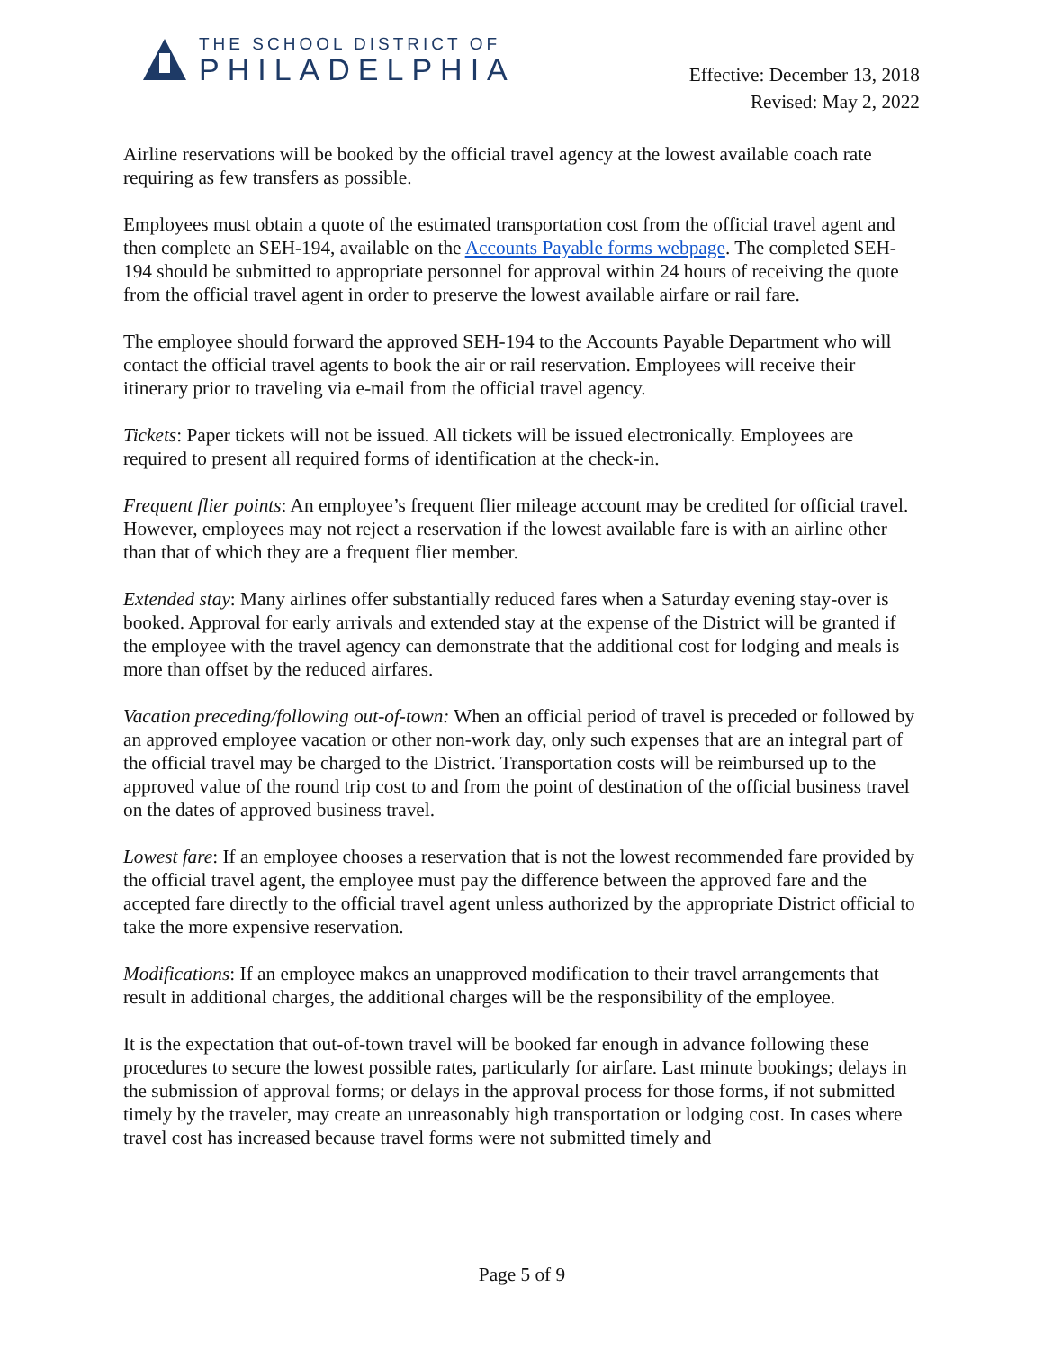THE SCHOOL DISTRICT OF
PHILADELPHIA
Effective: December 13, 2018
Revised: May 2, 2022
Airline reservations will be booked by the official travel agency at the lowest available coach rate requiring as few transfers as possible.
Employees must obtain a quote of the estimated transportation cost from the official travel agent and then complete an SEH-194, available on the Accounts Payable forms webpage. The completed SEH-194 should be submitted to appropriate personnel for approval within 24 hours of receiving the quote from the official travel agent in order to preserve the lowest available airfare or rail fare.
The employee should forward the approved SEH-194 to the Accounts Payable Department who will contact the official travel agents to book the air or rail reservation. Employees will receive their itinerary prior to traveling via e-mail from the official travel agency.
Tickets: Paper tickets will not be issued. All tickets will be issued electronically. Employees are required to present all required forms of identification at the check-in.
Frequent flier points: An employee’s frequent flier mileage account may be credited for official travel. However, employees may not reject a reservation if the lowest available fare is with an airline other than that of which they are a frequent flier member.
Extended stay: Many airlines offer substantially reduced fares when a Saturday evening stay-over is booked. Approval for early arrivals and extended stay at the expense of the District will be granted if the employee with the travel agency can demonstrate that the additional cost for lodging and meals is more than offset by the reduced airfares.
Vacation preceding/following out-of-town: When an official period of travel is preceded or followed by an approved employee vacation or other non-work day, only such expenses that are an integral part of the official travel may be charged to the District. Transportation costs will be reimbursed up to the approved value of the round trip cost to and from the point of destination of the official business travel on the dates of approved business travel.
Lowest fare: If an employee chooses a reservation that is not the lowest recommended fare provided by the official travel agent, the employee must pay the difference between the approved fare and the accepted fare directly to the official travel agent unless authorized by the appropriate District official to take the more expensive reservation.
Modifications: If an employee makes an unapproved modification to their travel arrangements that result in additional charges, the additional charges will be the responsibility of the employee.
It is the expectation that out-of-town travel will be booked far enough in advance following these procedures to secure the lowest possible rates, particularly for airfare. Last minute bookings; delays in the submission of approval forms; or delays in the approval process for those forms, if not submitted timely by the traveler, may create an unreasonably high transportation or lodging cost. In cases where travel cost has increased because travel forms were not submitted timely and
Page 5 of 9